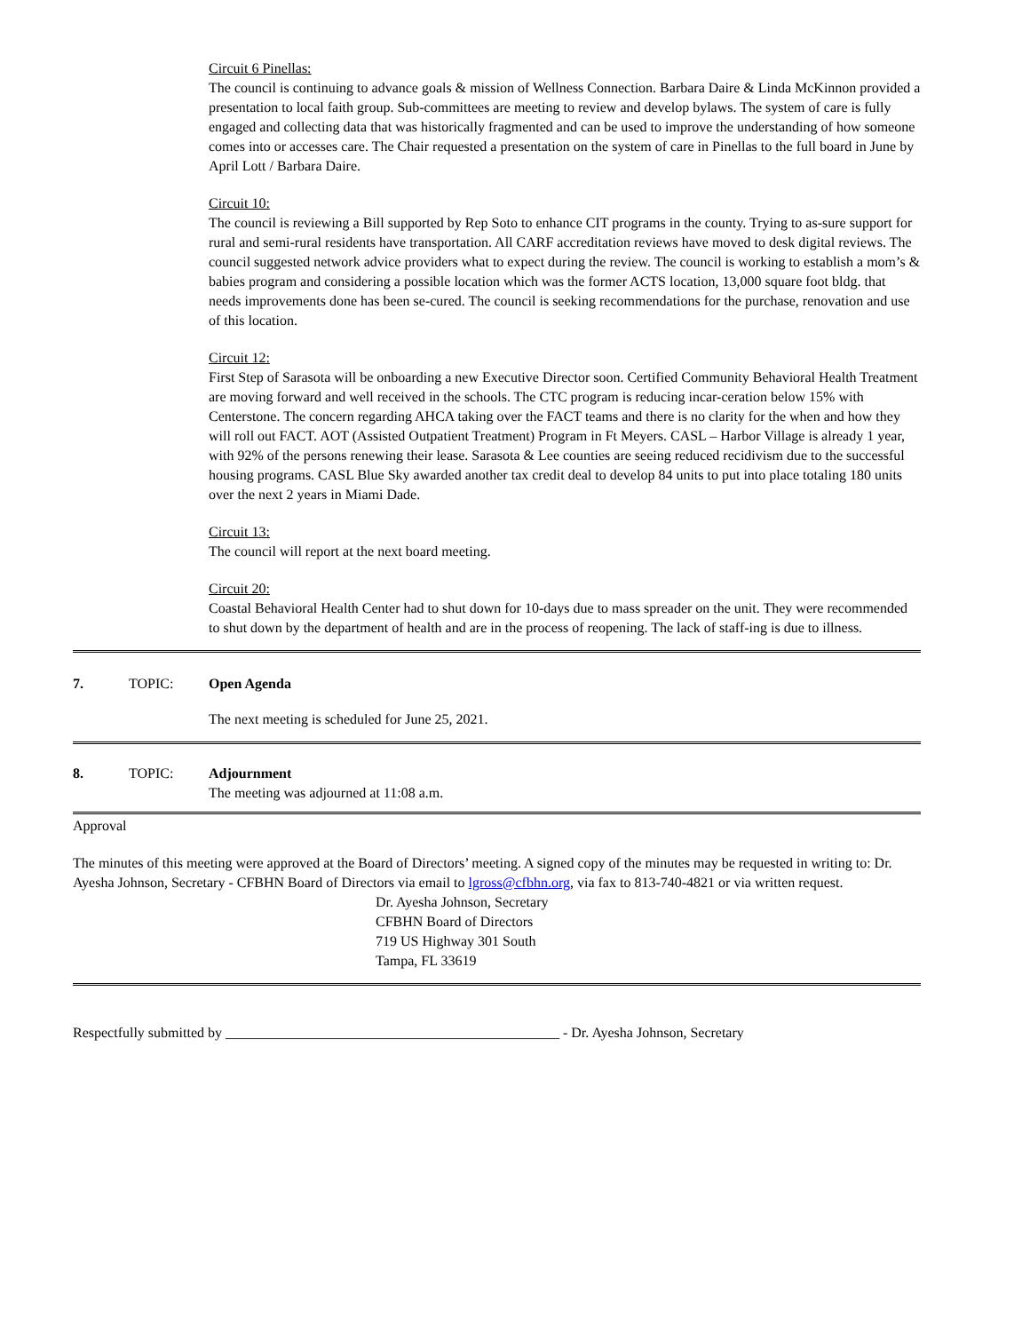Circuit 6 Pinellas:
The council is continuing to advance goals & mission of Wellness Connection. Barbara Daire & Linda McKinnon provided a presentation to local faith group. Sub-committees are meeting to review and develop bylaws. The system of care is fully engaged and collecting data that was historically fragmented and can be used to improve the understanding of how someone comes into or accesses care. The Chair requested a presentation on the system of care in Pinellas to the full board in June by April Lott / Barbara Daire.
Circuit 10:
The council is reviewing a Bill supported by Rep Soto to enhance CIT programs in the county. Trying to as-sure support for rural and semi-rural residents have transportation. All CARF accreditation reviews have moved to desk digital reviews. The council suggested network advice providers what to expect during the review. The council is working to establish a mom’s & babies program and considering a possible location which was the former ACTS location, 13,000 square foot bldg. that needs improvements done has been se-cured. The council is seeking recommendations for the purchase, renovation and use of this location.
Circuit 12:
First Step of Sarasota will be onboarding a new Executive Director soon. Certified Community Behavioral Health Treatment are moving forward and well received in the schools. The CTC program is reducing incar-ceration below 15% with Centerstone. The concern regarding AHCA taking over the FACT teams and there is no clarity for the when and how they will roll out FACT. AOT (Assisted Outpatient Treatment) Program in Ft Meyers. CASL – Harbor Village is already 1 year, with 92% of the persons renewing their lease. Sarasota & Lee counties are seeing reduced recidivism due to the successful housing programs. CASL Blue Sky awarded another tax credit deal to develop 84 units to put into place totaling 180 units over the next 2 years in Miami Dade.
Circuit 13:
The council will report at the next board meeting.
Circuit 20:
Coastal Behavioral Health Center had to shut down for 10-days due to mass spreader on the unit. They were recommended to shut down by the department of health and are in the process of reopening. The lack of staff-ing is due to illness.
7. TOPIC: Open Agenda
The next meeting is scheduled for June 25, 2021.
8. TOPIC: Adjournment
The meeting was adjourned at 11:08 a.m.
Approval
The minutes of this meeting were approved at the Board of Directors’ meeting. A signed copy of the minutes may be requested in writing to: Dr. Ayesha Johnson, Secretary - CFBHN Board of Directors via email to lgross@cfbhn.org, via fax to 813-740-4821 or via written request.
Dr. Ayesha Johnson, Secretary
CFBHN Board of Directors
719 US Highway 301 South
Tampa, FL 33619
Respectfully submitted by _______________________________________________ - Dr. Ayesha Johnson, Secretary